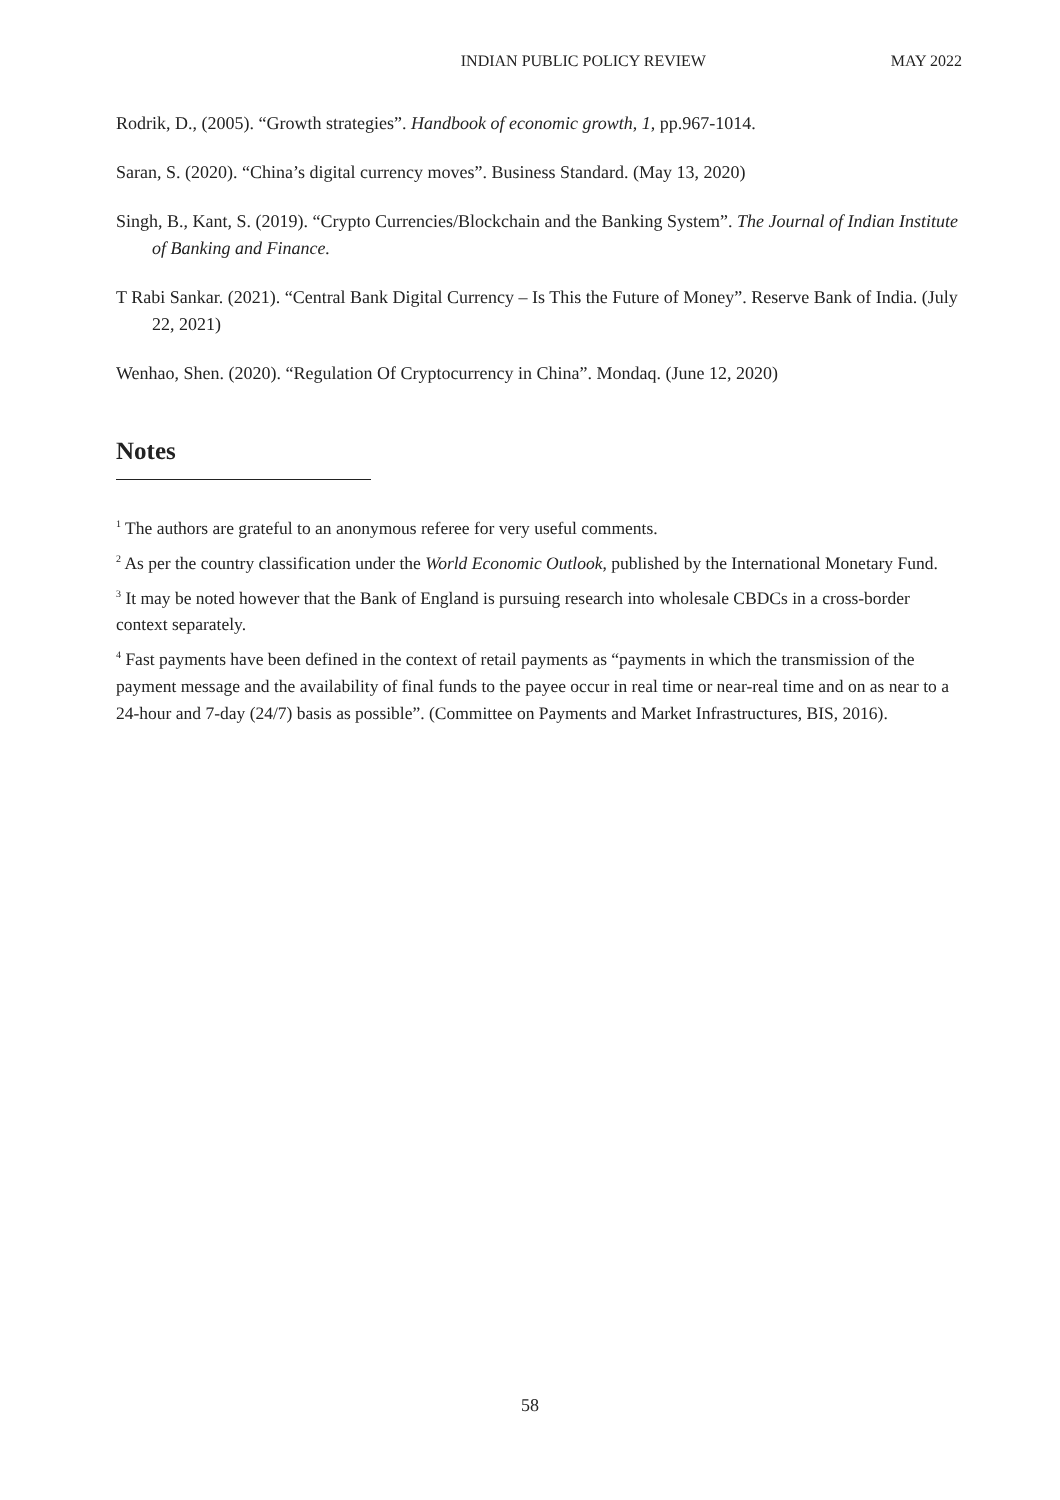INDIAN PUBLIC POLICY REVIEW MAY 2022
Rodrik, D., (2005). “Growth strategies”. Handbook of economic growth, 1, pp.967-1014.
Saran, S. (2020). “China’s digital currency moves”. Business Standard. (May 13, 2020)
Singh, B., Kant, S. (2019). “Crypto Currencies/Blockchain and the Banking System”. The Journal of Indian Institute of Banking and Finance.
T Rabi Sankar. (2021). “Central Bank Digital Currency – Is This the Future of Money”. Reserve Bank of India. (July 22, 2021)
Wenhao, Shen. (2020). “Regulation Of Cryptocurrency in China”. Mondaq. (June 12, 2020)
Notes
<sup>1</sup> The authors are grateful to an anonymous referee for very useful comments.
<sup>2</sup> As per the country classification under the World Economic Outlook, published by the International Monetary Fund.
<sup>3</sup> It may be noted however that the Bank of England is pursuing research into wholesale CBDCs in a cross-border context separately.
<sup>4</sup> Fast payments have been defined in the context of retail payments as “payments in which the transmission of the payment message and the availability of final funds to the payee occur in real time or near-real time and on as near to a 24-hour and 7-day (24/7) basis as possible”. (Committee on Payments and Market Infrastructures, BIS, 2016).
58